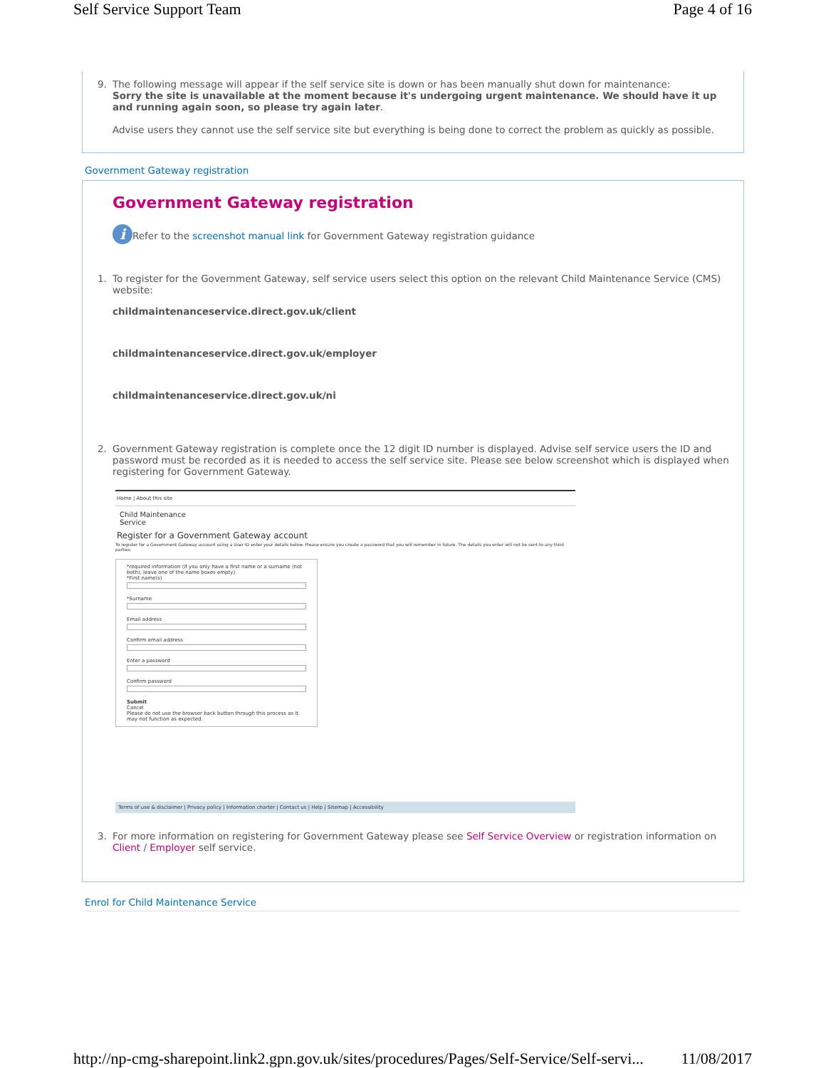Self Service Support Team Page 4 of 16
9. The following message will appear if the self service site is down or has been manually shut down for maintenance:
Sorry the site is unavailable at the moment because it's undergoing urgent maintenance. We should have it up and running again soon, so please try again later.
Advise users they cannot use the self service site but everything is being done to correct the problem as quickly as possible.
Government Gateway registration
Government Gateway registration
i Refer to the screenshot manual link for Government Gateway registration guidance
1. To register for the Government Gateway, self service users select this option on the relevant Child Maintenance Service (CMS) website:
childmaintenanceservice.direct.gov.uk/client
childmaintenanceservice.direct.gov.uk/employer
childmaintenanceservice.direct.gov.uk/ni
2. Government Gateway registration is complete once the 12 digit ID number is displayed. Advise self service users the ID and password must be recorded as it is needed to access the self service site. Please see below screenshot which is displayed when registering for Government Gateway.
Home | About this site
Child Maintenance
Service
Register for a Government Gateway account
To register for a Government Gateway account using a User ID enter your details below. Please ensure you create a password that you will remember in future. The details you enter will not be sent to any third parties.
*required information (if you only have a first name or a surname (not both), leave one of the name boxes empty)
*First name(s)
*Surname
Email address
Confirm email address
Enter a password
Confirm password
Submit
Cancel
Please do not use the browser back button through this process as it may not function as expected.
Terms of use & disclaimer | Privacy policy | Information charter | Contact us | Help | Sitemap | Accessibility
3. For more information on registering for Government Gateway please see Self Service Overview or registration information on Client / Employer self service.
Enrol for Child Maintenance Service
http://np-cmg-sharepoint.link2.gpn.gov.uk/sites/procedures/Pages/Self-Service/Self-servi... 11/08/2017